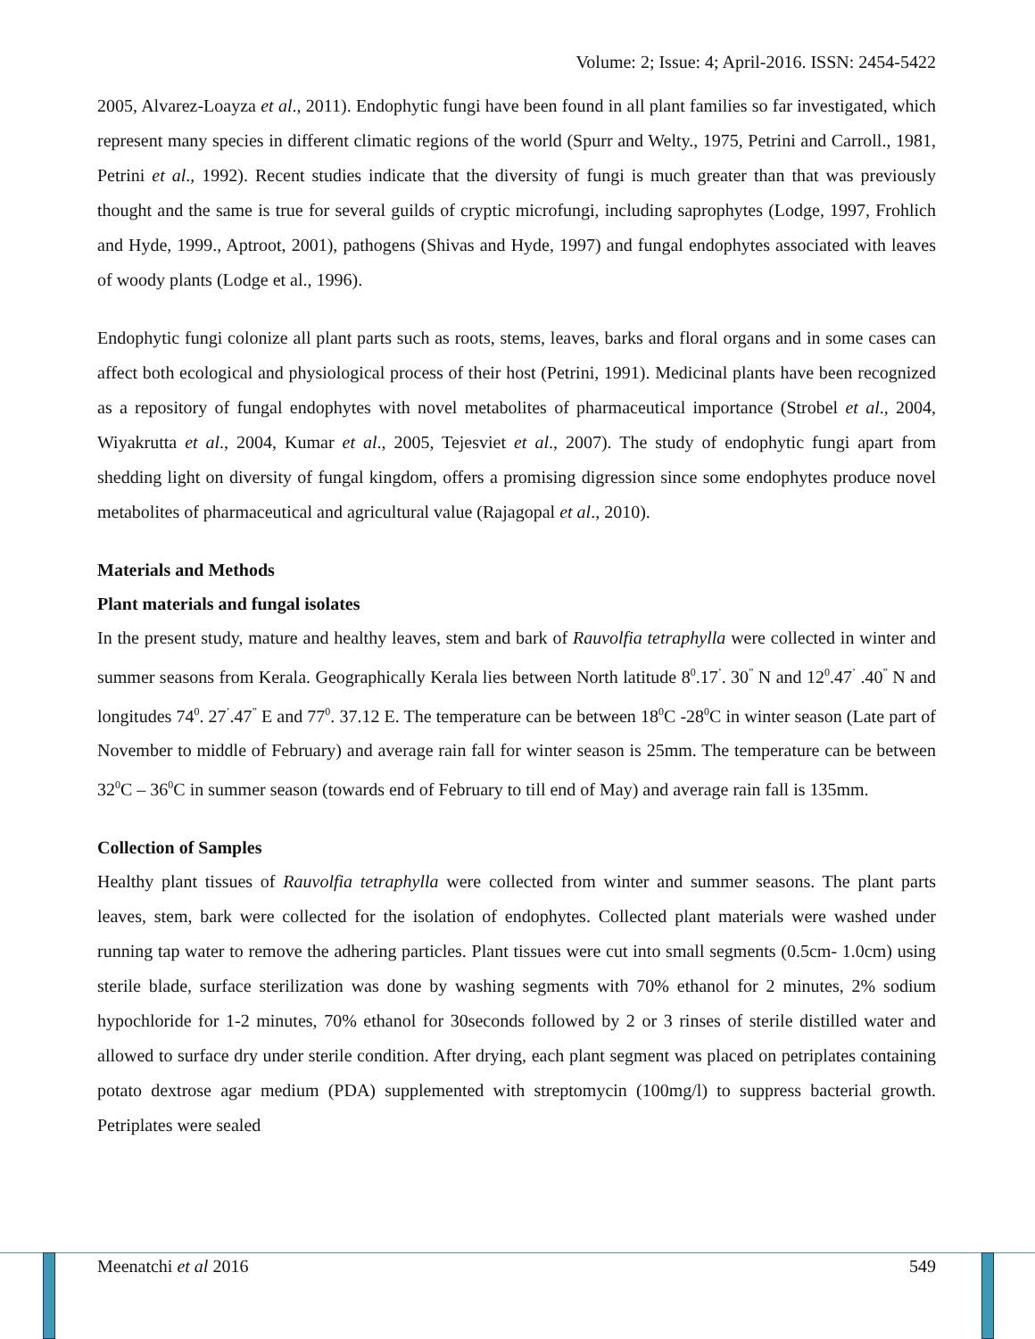Volume: 2; Issue: 4; April-2016. ISSN: 2454-5422
2005, Alvarez-Loayza et al., 2011). Endophytic fungi have been found in all plant families so far investigated, which represent many species in different climatic regions of the world (Spurr and Welty., 1975, Petrini and Carroll., 1981, Petrini et al., 1992). Recent studies indicate that the diversity of fungi is much greater than that was previously thought and the same is true for several guilds of cryptic microfungi, including saprophytes (Lodge, 1997, Frohlich and Hyde, 1999., Aptroot, 2001), pathogens (Shivas and Hyde, 1997) and fungal endophytes associated with leaves of woody plants (Lodge et al., 1996).
Endophytic fungi colonize all plant parts such as roots, stems, leaves, barks and floral organs and in some cases can affect both ecological and physiological process of their host (Petrini, 1991). Medicinal plants have been recognized as a repository of fungal endophytes with novel metabolites of pharmaceutical importance (Strobel et al., 2004, Wiyakrutta et al., 2004, Kumar et al., 2005, Tejesviet et al., 2007). The study of endophytic fungi apart from shedding light on diversity of fungal kingdom, offers a promising digression since some endophytes produce novel metabolites of pharmaceutical and agricultural value (Rajagopal et al., 2010).
Materials and Methods
Plant materials and fungal isolates
In the present study, mature and healthy leaves, stem and bark of Rauvolfia tetraphylla were collected in winter and summer seasons from Kerala. Geographically Kerala lies between North latitude 8<sup>0</sup>.17<sup>’</sup>. 30<sup>”</sup> N and 12<sup>0</sup>.47<sup>’</sup> .40<sup>”</sup> N and longitudes 74<sup>0</sup>. 27<sup>’</sup>.47<sup>”</sup> E and 77<sup>0</sup>. 37.12 E. The temperature can be between 18<sup>0</sup>C -28<sup>0</sup>C in winter season (Late part of November to middle of February) and average rain fall for winter season is 25mm. The temperature can be between 32<sup>0</sup>C – 36<sup>0</sup>C in summer season (towards end of February to till end of May) and average rain fall is 135mm.
Collection of Samples
Healthy plant tissues of Rauvolfia tetraphylla were collected from winter and summer seasons. The plant parts leaves, stem, bark were collected for the isolation of endophytes. Collected plant materials were washed under running tap water to remove the adhering particles. Plant tissues were cut into small segments (0.5cm- 1.0cm) using sterile blade, surface sterilization was done by washing segments with 70% ethanol for 2 minutes, 2% sodium hypochloride for 1-2 minutes, 70% ethanol for 30seconds followed by 2 or 3 rinses of sterile distilled water and allowed to surface dry under sterile condition. After drying, each plant segment was placed on petriplates containing potato dextrose agar medium (PDA) supplemented with streptomycin (100mg/l) to suppress bacterial growth. Petriplates were sealed
Meenatchi et al 2016 549